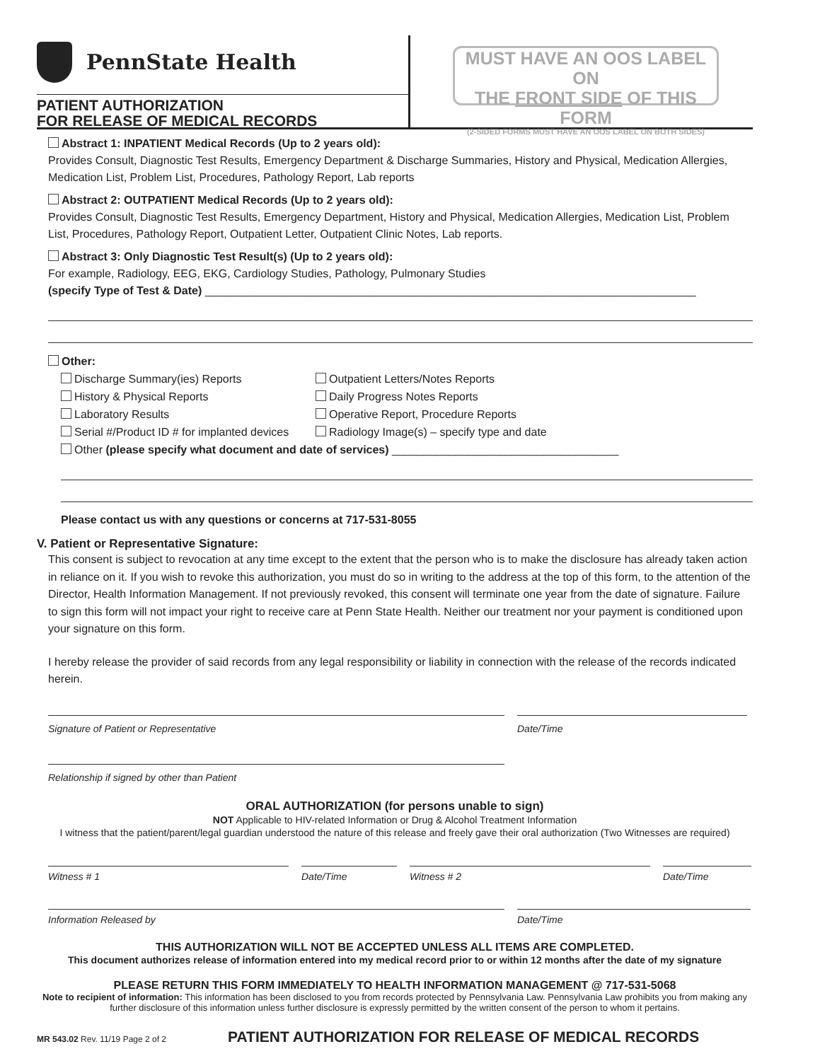PennState Health
PATIENT AUTHORIZATION
FOR RELEASE OF MEDICAL RECORDS
MUST HAVE AN OOS LABEL ON
THE FRONT SIDE OF THIS FORM
(2-SIDED FORMS MUST HAVE AN OOS LABEL ON BOTH SIDES)
Abstract 1: INPATIENT Medical Records (Up to 2 years old):
Provides Consult, Diagnostic Test Results, Emergency Department & Discharge Summaries, History and Physical, Medication Allergies, Medication List, Problem List, Procedures, Pathology Report, Lab reports
Abstract 2: OUTPATIENT Medical Records (Up to 2 years old):
Provides Consult, Diagnostic Test Results, Emergency Department, History and Physical, Medication Allergies, Medication List, Problem List, Procedures, Pathology Report, Outpatient Letter, Outpatient Clinic Notes, Lab reports.
Abstract 3: Only Diagnostic Test Result(s) (Up to 2 years old):
For example, Radiology, EEG, EKG, Cardiology Studies, Pathology, Pulmonary Studies
(specify Type of Test & Date) ______________________________________________________________________________
Other:
Discharge Summary(ies) Reports
Outpatient Letters/Notes Reports
History & Physical Reports
Daily Progress Notes Reports
Laboratory Results
Operative Report, Procedure Reports
Serial #/Product ID # for implanted devices
Radiology Image(s) – specify type and date
Other (please specify what document and date of services) ____________________________________
Please contact us with any questions or concerns at 717-531-8055
V. Patient or Representative Signature:
This consent is subject to revocation at any time except to the extent that the person who is to make the disclosure has already taken action in reliance on it. If you wish to revoke this authorization, you must do so in writing to the address at the top of this form, to the attention of the Director, Health Information Management. If not previously revoked, this consent will terminate one year from the date of signature. Failure to sign this form will not impact your right to receive care at Penn State Health. Neither our treatment nor your payment is conditioned upon your signature on this form.
I hereby release the provider of said records from any legal responsibility or liability in connection with the release of the records indicated herein.
Signature of Patient or Representative Date/Time
Relationship if signed by other than Patient
ORAL AUTHORIZATION (for persons unable to sign)
NOT Applicable to HIV-related Information or Drug & Alcohol Treatment Information
I witness that the patient/parent/legal guardian understood the nature of this release and freely gave their oral authorization (Two Witnesses are required)
Witness # 1 Date/Time Witness # 2 Date/Time
Information Released by Date/Time
THIS AUTHORIZATION WILL NOT BE ACCEPTED UNLESS ALL ITEMS ARE COMPLETED.
This document authorizes release of information entered into my medical record prior to or within 12 months after the date of my signature
PLEASE RETURN THIS FORM IMMEDIATELY TO HEALTH INFORMATION MANAGEMENT @ 717-531-5068
Note to recipient of information: This information has been disclosed to you from records protected by Pennsylvania Law. Pennsylvania Law prohibits you from making any further disclosure of this information unless further disclosure is expressly permitted by the written consent of the person to whom it pertains.
MR 543.02 Rev. 11/19 Page 2 of 2 PATIENT AUTHORIZATION FOR RELEASE OF MEDICAL RECORDS